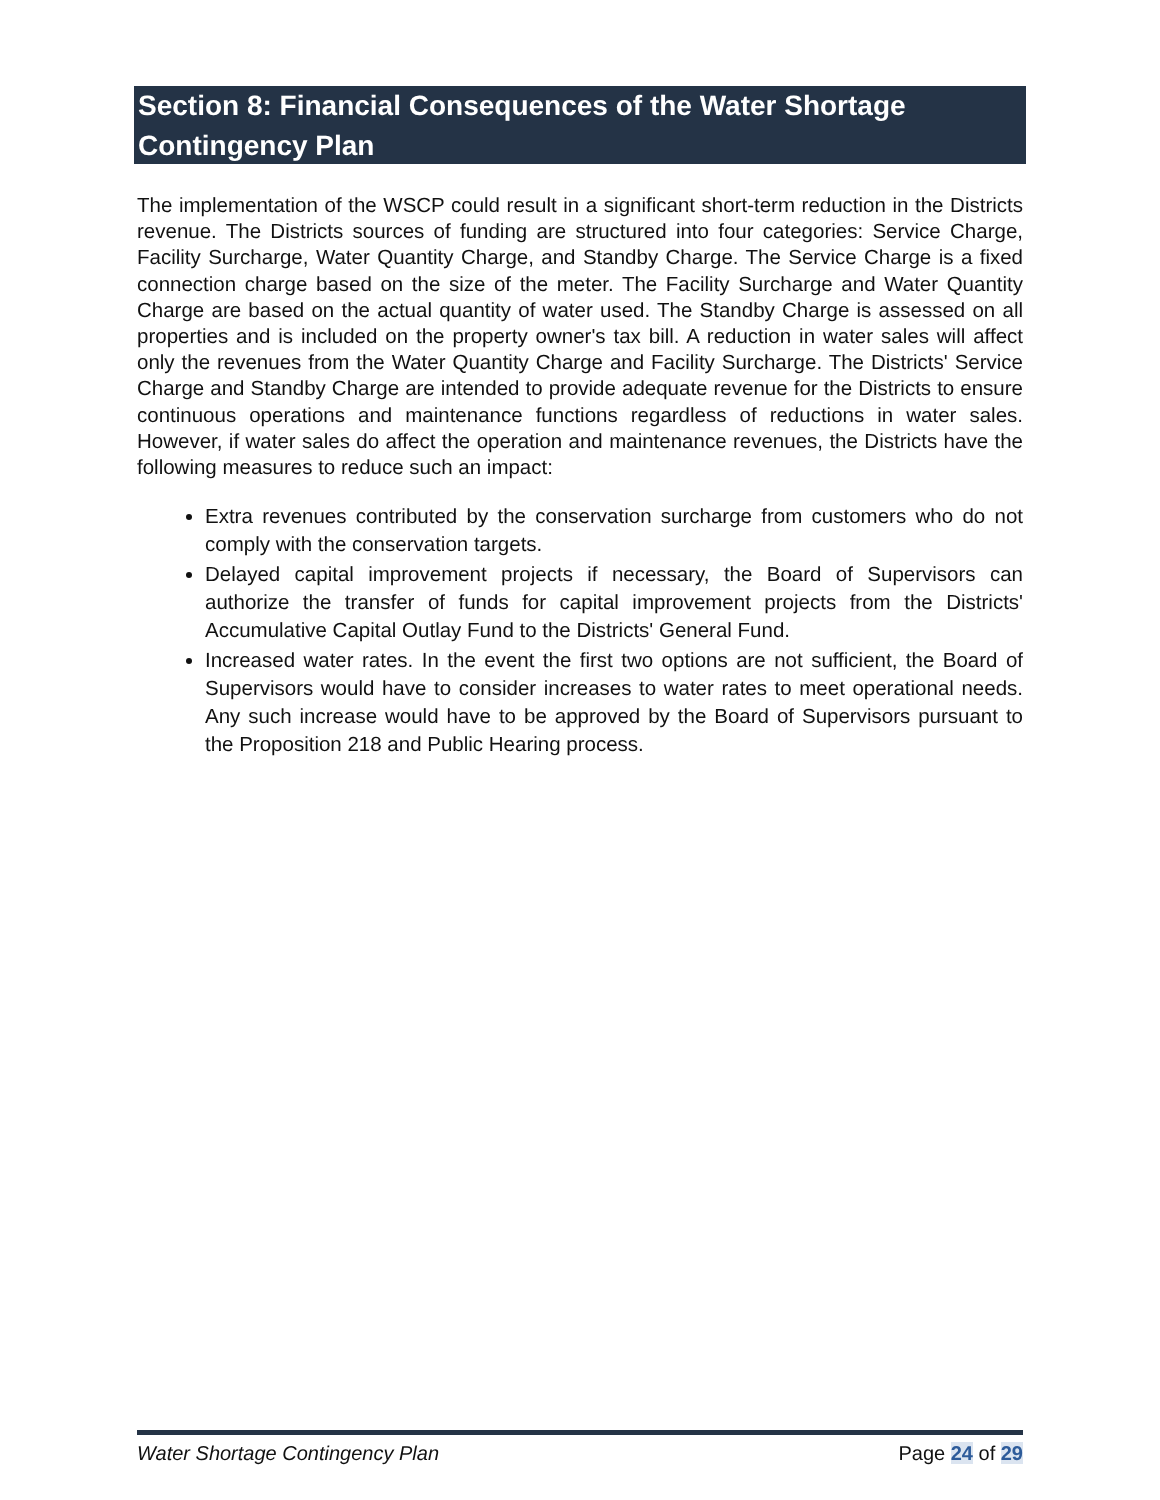Section 8: Financial Consequences of the Water Shortage Contingency Plan
The implementation of the WSCP could result in a significant short-term reduction in the Districts revenue. The Districts sources of funding are structured into four categories: Service Charge, Facility Surcharge, Water Quantity Charge, and Standby Charge. The Service Charge is a fixed connection charge based on the size of the meter. The Facility Surcharge and Water Quantity Charge are based on the actual quantity of water used. The Standby Charge is assessed on all properties and is included on the property owner's tax bill. A reduction in water sales will affect only the revenues from the Water Quantity Charge and Facility Surcharge. The Districts' Service Charge and Standby Charge are intended to provide adequate revenue for the Districts to ensure continuous operations and maintenance functions regardless of reductions in water sales. However, if water sales do affect the operation and maintenance revenues, the Districts have the following measures to reduce such an impact:
Extra revenues contributed by the conservation surcharge from customers who do not comply with the conservation targets.
Delayed capital improvement projects if necessary, the Board of Supervisors can authorize the transfer of funds for capital improvement projects from the Districts' Accumulative Capital Outlay Fund to the Districts' General Fund.
Increased water rates. In the event the first two options are not sufficient, the Board of Supervisors would have to consider increases to water rates to meet operational needs. Any such increase would have to be approved by the Board of Supervisors pursuant to the Proposition 218 and Public Hearing process.
Water Shortage Contingency Plan Page 24 of 29